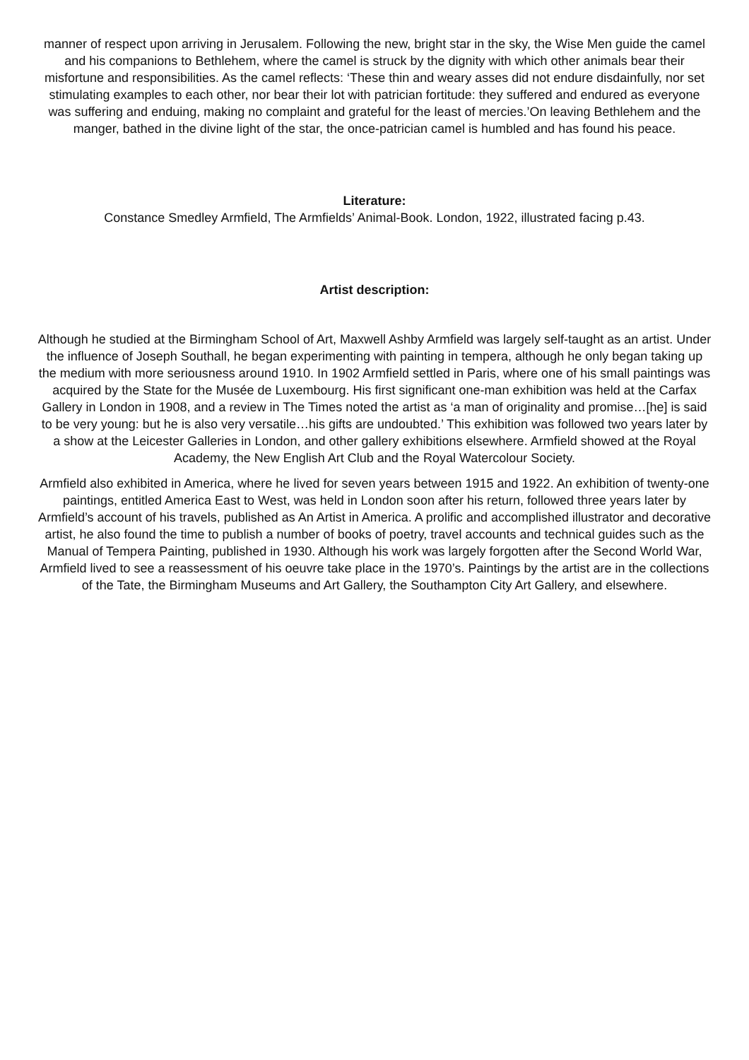manner of respect upon arriving in Jerusalem. Following the new, bright star in the sky, the Wise Men guide the camel and his companions to Bethlehem, where the camel is struck by the dignity with which other animals bear their misfortune and responsibilities. As the camel reflects: ‘These thin and weary asses did not endure disdainfully, nor set stimulating examples to each other, nor bear their lot with patrician fortitude: they suffered and endured as everyone was suffering and enduing, making no complaint and grateful for the least of mercies.’On leaving Bethlehem and the manger, bathed in the divine light of the star, the once-patrician camel is humbled and has found his peace.
Literature:
Constance Smedley Armfield, The Armfields’ Animal-Book. London, 1922, illustrated facing p.43.
Artist description:
Although he studied at the Birmingham School of Art, Maxwell Ashby Armfield was largely self-taught as an artist. Under the influence of Joseph Southall, he began experimenting with painting in tempera, although he only began taking up the medium with more seriousness around 1910. In 1902 Armfield settled in Paris, where one of his small paintings was acquired by the State for the Musée de Luxembourg. His first significant one-man exhibition was held at the Carfax Gallery in London in 1908, and a review in The Times noted the artist as ‘a man of originality and promise…[he] is said to be very young: but he is also very versatile…his gifts are undoubted.’ This exhibition was followed two years later by a show at the Leicester Galleries in London, and other gallery exhibitions elsewhere. Armfield showed at the Royal Academy, the New English Art Club and the Royal Watercolour Society.
Armfield also exhibited in America, where he lived for seven years between 1915 and 1922. An exhibition of twenty-one paintings, entitled America East to West, was held in London soon after his return, followed three years later by Armfield’s account of his travels, published as An Artist in America. A prolific and accomplished illustrator and decorative artist, he also found the time to publish a number of books of poetry, travel accounts and technical guides such as the Manual of Tempera Painting, published in 1930. Although his work was largely forgotten after the Second World War, Armfield lived to see a reassessment of his oeuvre take place in the 1970’s. Paintings by the artist are in the collections of the Tate, the Birmingham Museums and Art Gallery, the Southampton City Art Gallery, and elsewhere.